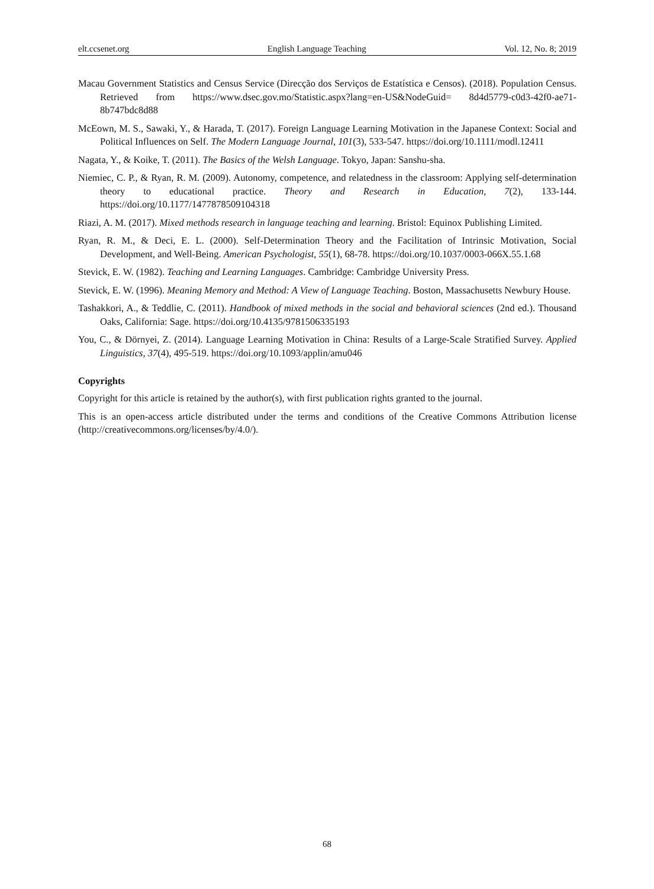elt.ccsenet.org English Language Teaching Vol. 12, No. 8; 2019
Macau Government Statistics and Census Service (Direcção dos Serviços de Estatística e Censos). (2018). Population Census. Retrieved from https://www.dsec.gov.mo/Statistic.aspx?lang=en-US&NodeGuid= 8d4d5779-c0d3-42f0-ae71-8b747bdc8d88
McEown, M. S., Sawaki, Y., & Harada, T. (2017). Foreign Language Learning Motivation in the Japanese Context: Social and Political Influences on Self. The Modern Language Journal, 101(3), 533-547. https://doi.org/10.1111/modl.12411
Nagata, Y., & Koike, T. (2011). The Basics of the Welsh Language. Tokyo, Japan: Sanshu-sha.
Niemiec, C. P., & Ryan, R. M. (2009). Autonomy, competence, and relatedness in the classroom: Applying self-determination theory to educational practice. Theory and Research in Education, 7(2), 133-144. https://doi.org/10.1177/1477878509104318
Riazi, A. M. (2017). Mixed methods research in language teaching and learning. Bristol: Equinox Publishing Limited.
Ryan, R. M., & Deci, E. L. (2000). Self-Determination Theory and the Facilitation of Intrinsic Motivation, Social Development, and Well-Being. American Psychologist, 55(1), 68-78. https://doi.org/10.1037/0003-066X.55.1.68
Stevick, E. W. (1982). Teaching and Learning Languages. Cambridge: Cambridge University Press.
Stevick, E. W. (1996). Meaning Memory and Method: A View of Language Teaching. Boston, Massachusetts Newbury House.
Tashakkori, A., & Teddlie, C. (2011). Handbook of mixed methods in the social and behavioral sciences (2nd ed.). Thousand Oaks, California: Sage. https://doi.org/10.4135/9781506335193
You, C., & Dörnyei, Z. (2014). Language Learning Motivation in China: Results of a Large-Scale Stratified Survey. Applied Linguistics, 37(4), 495-519. https://doi.org/10.1093/applin/amu046
Copyrights
Copyright for this article is retained by the author(s), with first publication rights granted to the journal.
This is an open-access article distributed under the terms and conditions of the Creative Commons Attribution license (http://creativecommons.org/licenses/by/4.0/).
68